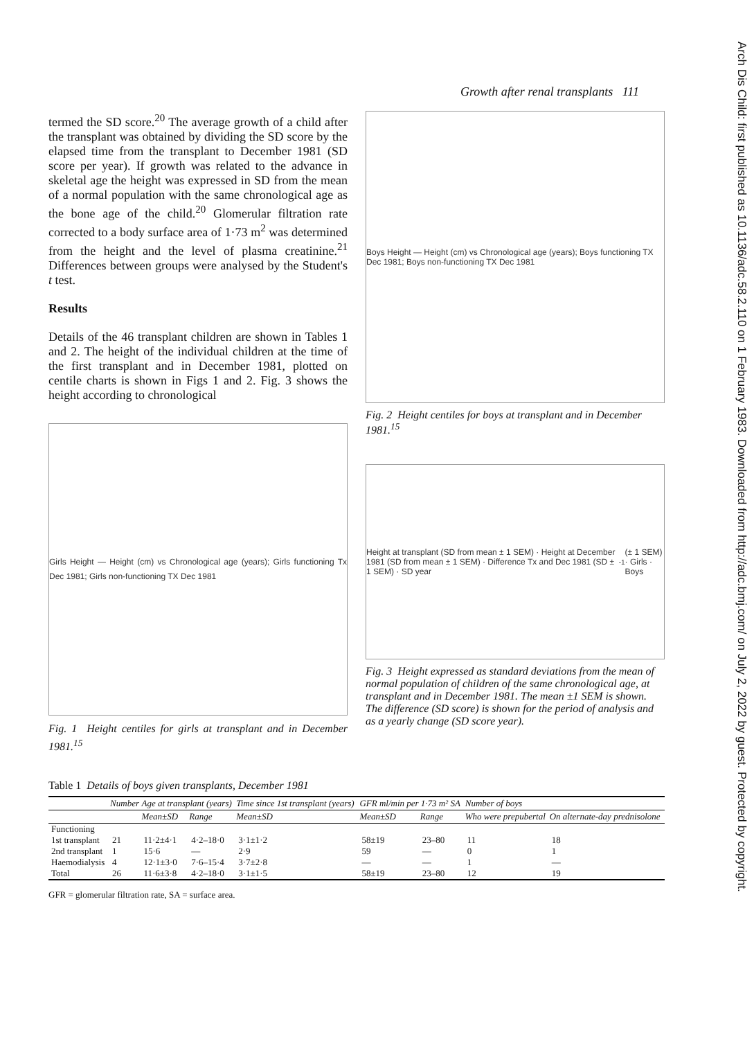Arch Dis Child: first published as 10.1136/adc.58.2.110 on 1 February 1983. Downloaded from http://adc.bmj.com/ on July 2, 2022 by guest. Protected by copyright.
Growth after renal transplants 111
termed the SD score.<sup>20</sup> The average growth of a child after the transplant was obtained by dividing the SD score by the elapsed time from the transplant to December 1981 (SD score per year). If growth was related to the advance in skeletal age the height was expressed in SD from the mean of a normal population with the same chronological age as the bone age of the child.<sup>20</sup> Glomerular filtration rate corrected to a body surface area of 1·73 m<sup>2</sup> was determined from the height and the level of plasma creatinine.<sup>21</sup> Differences between groups were analysed by the Student's t test.
Results
Details of the 46 transplant children are shown in Tables 1 and 2. The height of the individual children at the time of the first transplant and in December 1981, plotted on centile charts is shown in Figs 1 and 2. Fig. 3 shows the height according to chronological
Girls Height — Height (cm) vs Chronological age (years); Girls functioning Tx Dec 1981; Girls non-functioning TX Dec 1981
Fig. 1 Height centiles for girls at transplant and in December 1981.<sup>15</sup>
Boys Height — Height (cm) vs Chronological age (years); Boys functioning TX Dec 1981; Boys non-functioning TX Dec 1981
Fig. 2 Height centiles for boys at transplant and in December 1981.<sup>15</sup>
Height at transplant (SD from mean ± 1 SEM) · Height at December 1981 (SD from mean ± 1 SEM) · Difference Tx and Dec 1981 (SD ± 1 SEM) · SD year<sup>-1</sup> (± 1 SEM) · Girls · Boys
Fig. 3 Height expressed as standard deviations from the mean of normal population of children of the same chronological age, at transplant and in December 1981. The mean ±1 SEM is shown. The difference (SD score) is shown for the period of analysis and as a yearly change (SD score year).
Table 1 Details of boys given transplants, December 1981
| | Number | Age at transplant (years) | | Time since 1st transplant (years) | GFR ml/min per 1·73 m² SA | | Number of boys | |
| --- | --- | --- | --- | --- | --- | --- | --- | --- |
| | | Mean±SD | Range | Mean±SD | Mean±SD | Range | Who were prepubertal | On alternate-day prednisolone |
| Functioning | | | | | | | | |
| 1st transplant | 21 | 11·2±4·1 | 4·2–18·0 | 3·1±1·2 | 58±19 | 23–80 | 11 | 18 |
| 2nd transplant | 1 | 15·6 | — | 2·9 | 59 | — | 0 | 1 |
| Haemodialysis | 4 | 12·1±3·0 | 7·6–15·4 | 3·7±2·8 | — | — | 1 | — |
| Total | 26 | 11·6±3·8 | 4·2–18·0 | 3·1±1·5 | 58±19 | 23–80 | 12 | 19 |
GFR = glomerular filtration rate, SA = surface area.